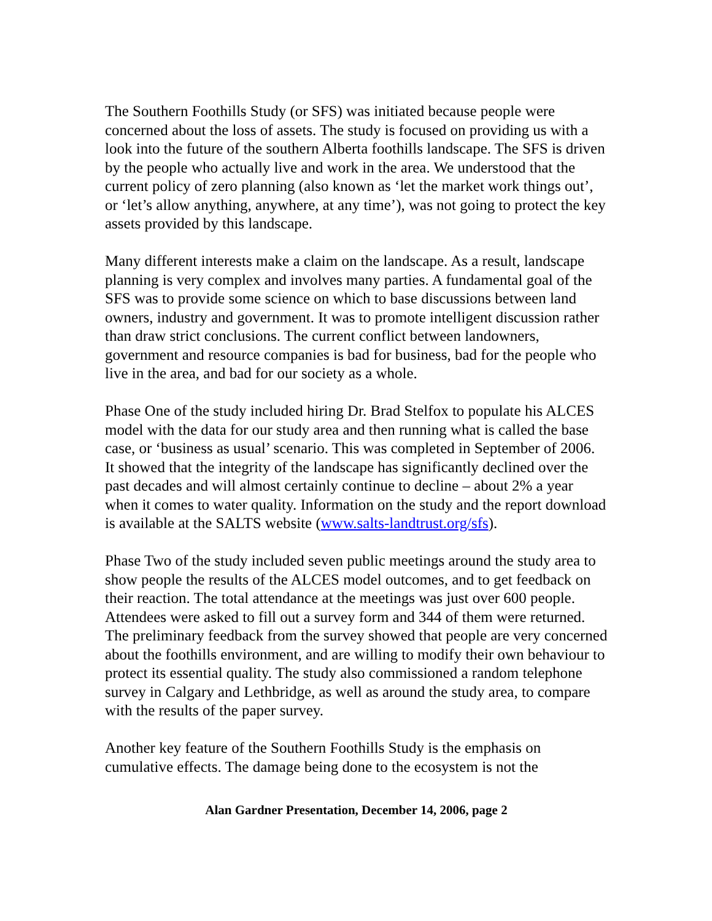The Southern Foothills Study (or SFS) was initiated because people were concerned about the loss of assets. The study is focused on providing us with a look into the future of the southern Alberta foothills landscape. The SFS is driven by the people who actually live and work in the area. We understood that the current policy of zero planning (also known as ‘let the market work things out’, or ‘let’s allow anything, anywhere, at any time’), was not going to protect the key assets provided by this landscape.
Many different interests make a claim on the landscape. As a result, landscape planning is very complex and involves many parties. A fundamental goal of the SFS was to provide some science on which to base discussions between land owners, industry and government. It was to promote intelligent discussion rather than draw strict conclusions. The current conflict between landowners, government and resource companies is bad for business, bad for the people who live in the area, and bad for our society as a whole.
Phase One of the study included hiring Dr. Brad Stelfox to populate his ALCES model with the data for our study area and then running what is called the base case, or ‘business as usual’ scenario. This was completed in September of 2006. It showed that the integrity of the landscape has significantly declined over the past decades and will almost certainly continue to decline – about 2% a year when it comes to water quality. Information on the study and the report download is available at the SALTS website (www.salts-landtrust.org/sfs).
Phase Two of the study included seven public meetings around the study area to show people the results of the ALCES model outcomes, and to get feedback on their reaction. The total attendance at the meetings was just over 600 people. Attendees were asked to fill out a survey form and 344 of them were returned. The preliminary feedback from the survey showed that people are very concerned about the foothills environment, and are willing to modify their own behaviour to protect its essential quality. The study also commissioned a random telephone survey in Calgary and Lethbridge, as well as around the study area, to compare with the results of the paper survey.
Another key feature of the Southern Foothills Study is the emphasis on cumulative effects. The damage being done to the ecosystem is not the
Alan Gardner Presentation, December 14, 2006, page 2